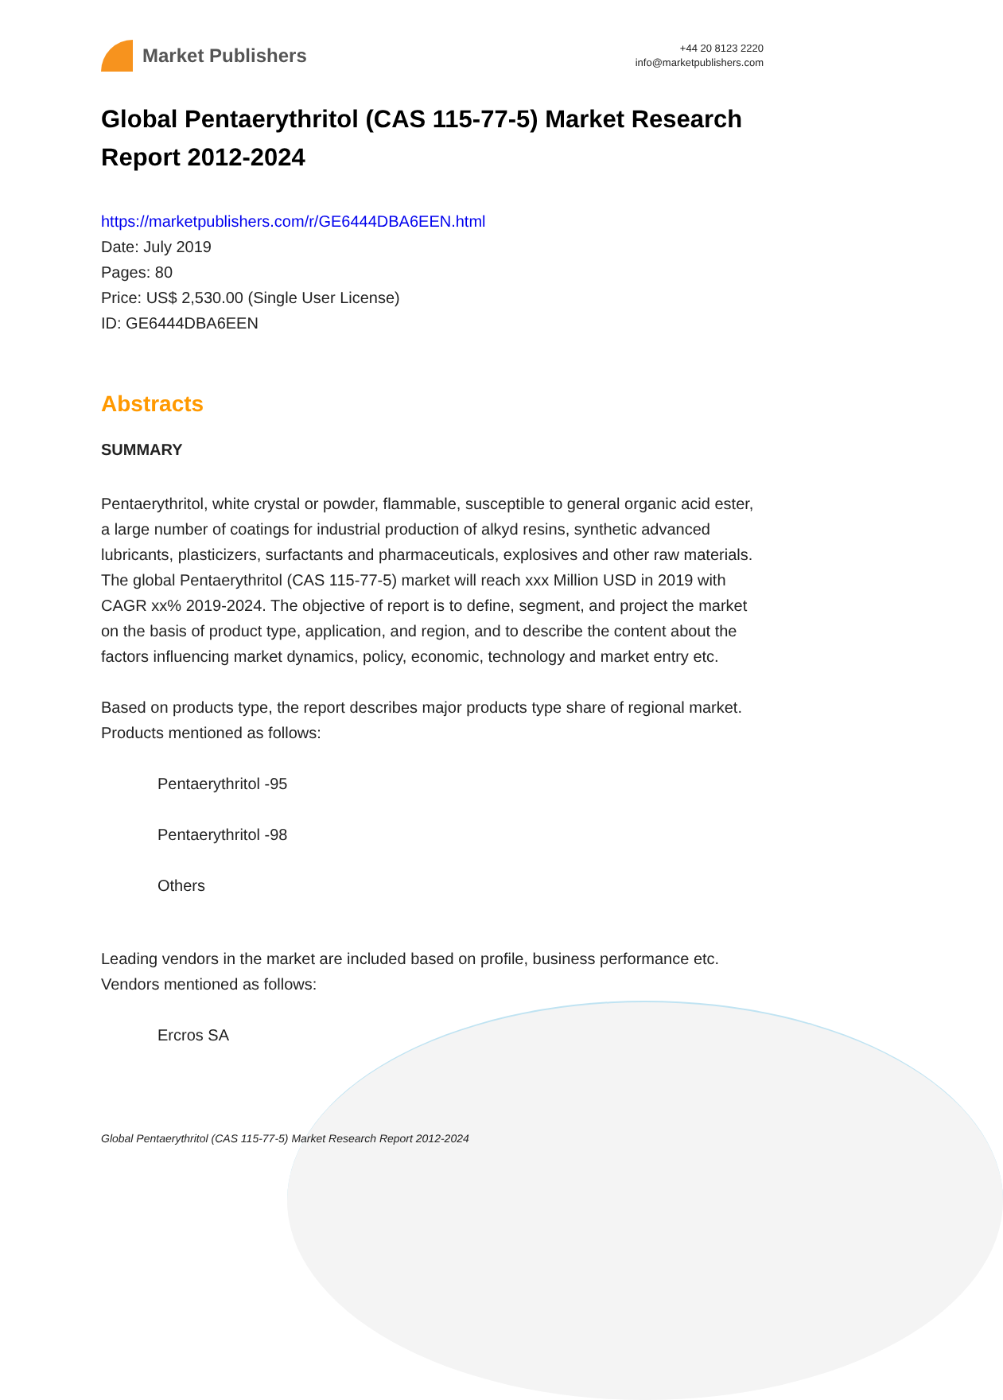Market Publishers
+44 20 8123 2220
info@marketpublishers.com
Global Pentaerythritol (CAS 115-77-5) Market Research Report 2012-2024
https://marketpublishers.com/r/GE6444DBA6EEN.html
Date: July 2019
Pages: 80
Price: US$ 2,530.00 (Single User License)
ID: GE6444DBA6EEN
Abstracts
SUMMARY
Pentaerythritol, white crystal or powder, flammable, susceptible to general organic acid ester, a large number of coatings for industrial production of alkyd resins, synthetic advanced lubricants, plasticizers, surfactants and pharmaceuticals, explosives and other raw materials.
The global Pentaerythritol (CAS 115-77-5) market will reach xxx Million USD in 2019 with CAGR xx% 2019-2024. The objective of report is to define, segment, and project the market on the basis of product type, application, and region, and to describe the content about the factors influencing market dynamics, policy, economic, technology and market entry etc.
Based on products type, the report describes major products type share of regional market. Products mentioned as follows:
Pentaerythritol -95
Pentaerythritol -98
Others
Leading vendors in the market are included based on profile, business performance etc. Vendors mentioned as follows:
Ercros SA
Global Pentaerythritol (CAS 115-77-5) Market Research Report 2012-2024